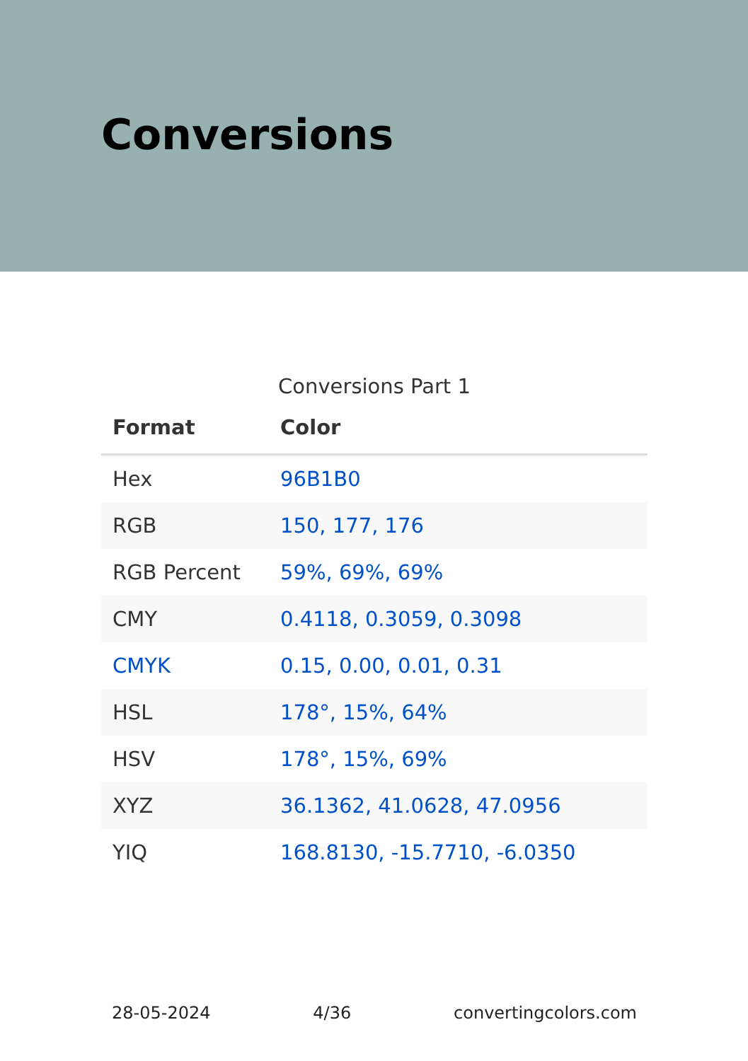Conversions
Conversions Part 1
| Format | Color |
| --- | --- |
| Hex | 96B1B0 |
| RGB | 150, 177, 176 |
| RGB Percent | 59%, 69%, 69% |
| CMY | 0.4118, 0.3059, 0.3098 |
| CMYK | 0.15, 0.00, 0.01, 0.31 |
| HSL | 178°, 15%, 64% |
| HSV | 178°, 15%, 69% |
| XYZ | 36.1362, 41.0628, 47.0956 |
| YIQ | 168.8130, -15.7710, -6.0350 |
28-05-2024 4/36 convertingcolors.com